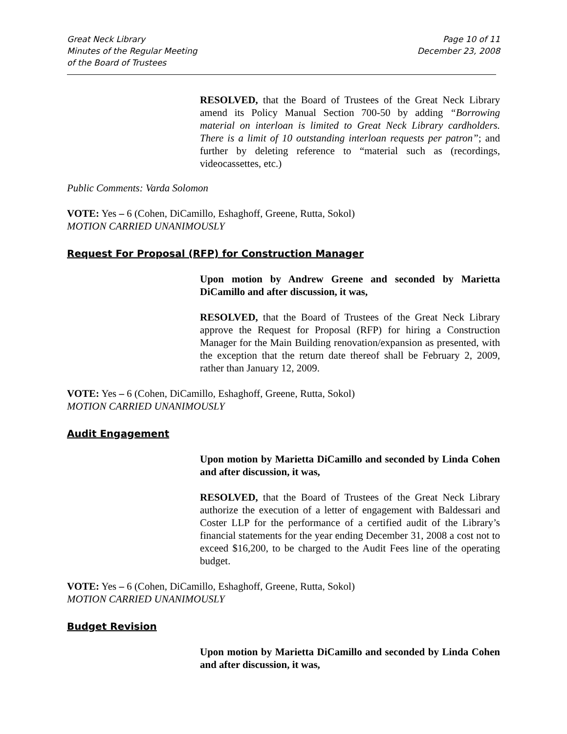Great Neck Library
Minutes of the Regular Meeting
of the Board of Trustees
Page 10 of 11
December 23, 2008
RESOLVED, that the Board of Trustees of the Great Neck Library amend its Policy Manual Section 700-50 by adding “Borrowing material on interloan is limited to Great Neck Library cardholders. There is a limit of 10 outstanding interloan requests per patron”; and further by deleting reference to “material such as (recordings, videocassettes, etc.)
Public Comments: Varda Solomon
VOTE: Yes – 6 (Cohen, DiCamillo, Eshaghoff, Greene, Rutta, Sokol)
MOTION CARRIED UNANIMOUSLY
Request For Proposal (RFP) for Construction Manager
Upon motion by Andrew Greene and seconded by Marietta DiCamillo and after discussion, it was,
RESOLVED, that the Board of Trustees of the Great Neck Library approve the Request for Proposal (RFP) for hiring a Construction Manager for the Main Building renovation/expansion as presented, with the exception that the return date thereof shall be February 2, 2009, rather than January 12, 2009.
VOTE: Yes – 6 (Cohen, DiCamillo, Eshaghoff, Greene, Rutta, Sokol)
MOTION CARRIED UNANIMOUSLY
Audit Engagement
Upon motion by Marietta DiCamillo and seconded by Linda Cohen and after discussion, it was,
RESOLVED, that the Board of Trustees of the Great Neck Library authorize the execution of a letter of engagement with Baldessari and Coster LLP for the performance of a certified audit of the Library’s financial statements for the year ending December 31, 2008 a cost not to exceed $16,200, to be charged to the Audit Fees line of the operating budget.
VOTE: Yes – 6 (Cohen, DiCamillo, Eshaghoff, Greene, Rutta, Sokol)
MOTION CARRIED UNANIMOUSLY
Budget Revision
Upon motion by Marietta DiCamillo and seconded by Linda Cohen and after discussion, it was,